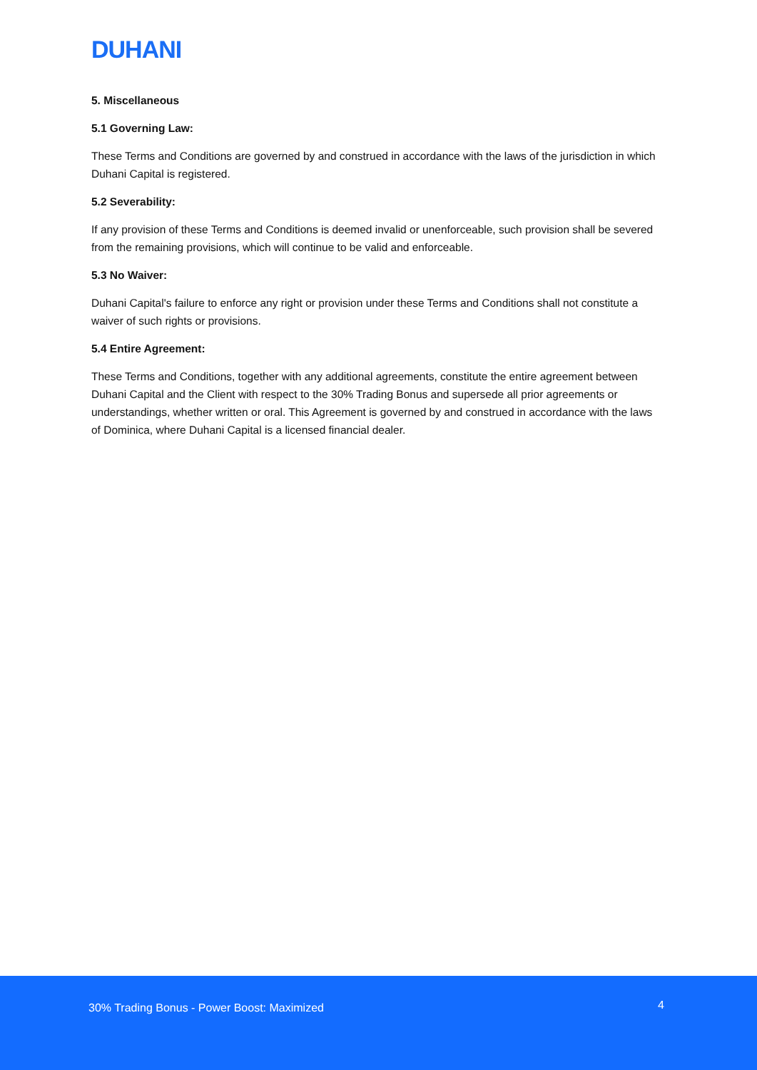DUHANI
5. Miscellaneous
5.1 Governing Law:
These Terms and Conditions are governed by and construed in accordance with the laws of the jurisdiction in which Duhani Capital is registered.
5.2 Severability:
If any provision of these Terms and Conditions is deemed invalid or unenforceable, such provision shall be severed from the remaining provisions, which will continue to be valid and enforceable.
5.3 No Waiver:
Duhani Capital's failure to enforce any right or provision under these Terms and Conditions shall not constitute a waiver of such rights or provisions.
5.4 Entire Agreement:
These Terms and Conditions, together with any additional agreements, constitute the entire agreement between Duhani Capital and the Client with respect to the 30% Trading Bonus and supersede all prior agreements or understandings, whether written or oral. This Agreement is governed by and construed in accordance with the laws of Dominica, where Duhani Capital is a licensed financial dealer.
30% Trading Bonus - Power Boost: Maximized 4